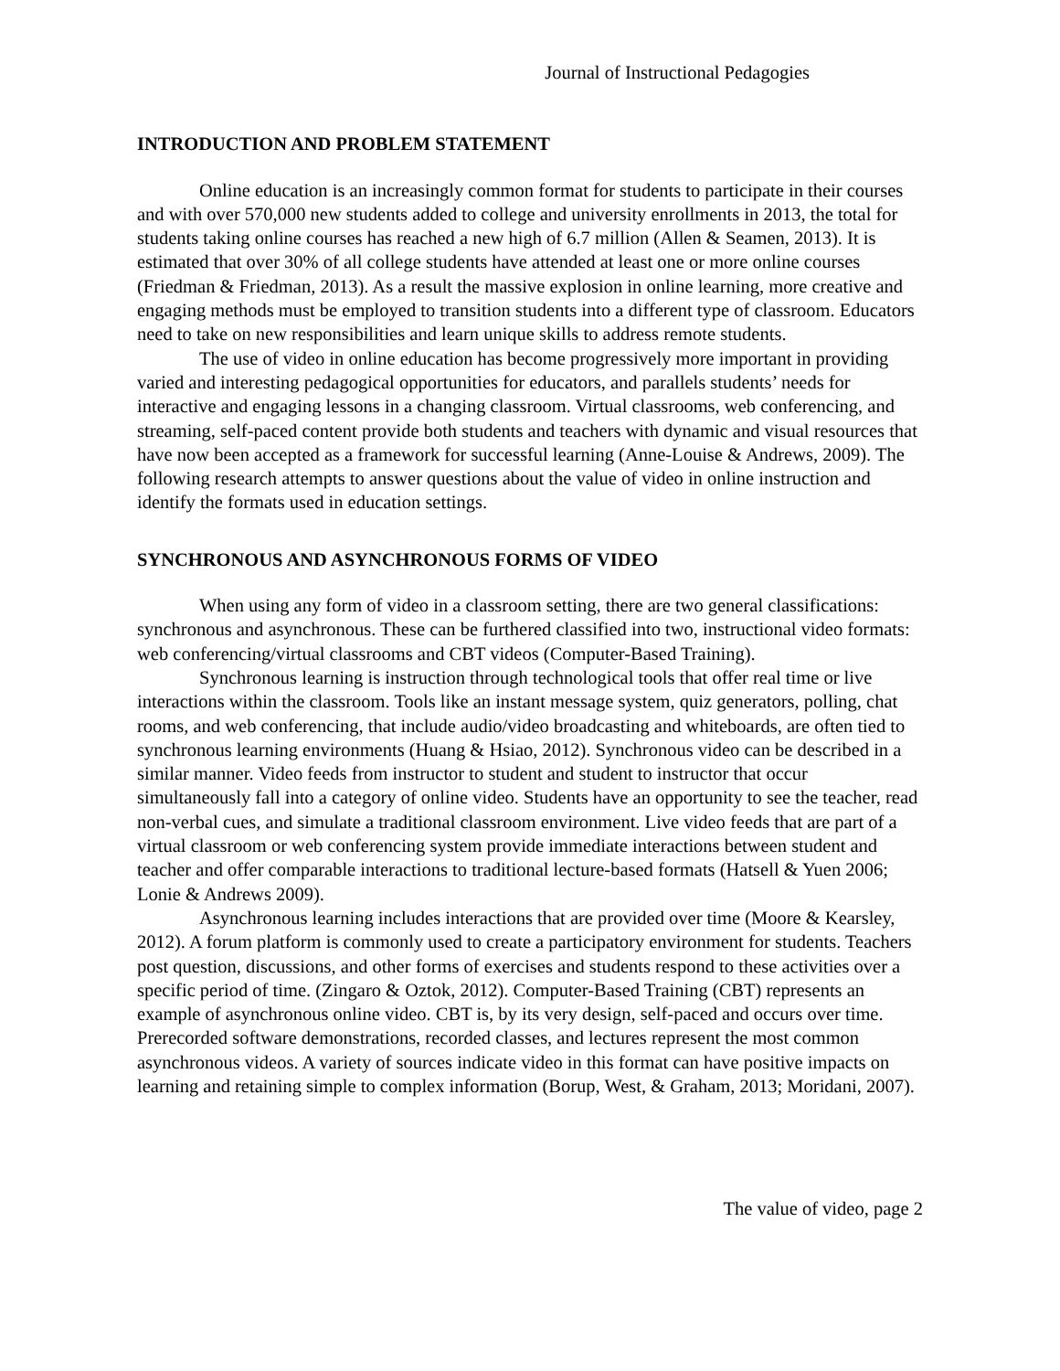Journal of Instructional Pedagogies
INTRODUCTION AND PROBLEM STATEMENT
Online education is an increasingly common format for students to participate in their courses and with over 570,000 new students added to college and university enrollments in 2013, the total for students taking online courses has reached a new high of 6.7 million (Allen & Seamen, 2013). It is estimated that over 30% of all college students have attended at least one or more online courses (Friedman & Friedman, 2013). As a result the massive explosion in online learning, more creative and engaging methods must be employed to transition students into a different type of classroom. Educators need to take on new responsibilities and learn unique skills to address remote students.
The use of video in online education has become progressively more important in providing varied and interesting pedagogical opportunities for educators, and parallels students’ needs for interactive and engaging lessons in a changing classroom. Virtual classrooms, web conferencing, and streaming, self-paced content provide both students and teachers with dynamic and visual resources that have now been accepted as a framework for successful learning (Anne-Louise & Andrews, 2009). The following research attempts to answer questions about the value of video in online instruction and identify the formats used in education settings.
SYNCHRONOUS AND ASYNCHRONOUS FORMS OF VIDEO
When using any form of video in a classroom setting, there are two general classifications: synchronous and asynchronous. These can be furthered classified into two, instructional video formats: web conferencing/virtual classrooms and CBT videos (Computer-Based Training).
Synchronous learning is instruction through technological tools that offer real time or live interactions within the classroom. Tools like an instant message system, quiz generators, polling, chat rooms, and web conferencing, that include audio/video broadcasting and whiteboards, are often tied to synchronous learning environments (Huang & Hsiao, 2012). Synchronous video can be described in a similar manner. Video feeds from instructor to student and student to instructor that occur simultaneously fall into a category of online video. Students have an opportunity to see the teacher, read non-verbal cues, and simulate a traditional classroom environment. Live video feeds that are part of a virtual classroom or web conferencing system provide immediate interactions between student and teacher and offer comparable interactions to traditional lecture-based formats (Hatsell & Yuen 2006; Lonie & Andrews 2009).
Asynchronous learning includes interactions that are provided over time (Moore & Kearsley, 2012). A forum platform is commonly used to create a participatory environment for students. Teachers post question, discussions, and other forms of exercises and students respond to these activities over a specific period of time. (Zingaro & Oztok, 2012). Computer-Based Training (CBT) represents an example of asynchronous online video. CBT is, by its very design, self-paced and occurs over time. Prerecorded software demonstrations, recorded classes, and lectures represent the most common asynchronous videos. A variety of sources indicate video in this format can have positive impacts on learning and retaining simple to complex information (Borup, West, & Graham, 2013; Moridani, 2007).
The value of video, page 2